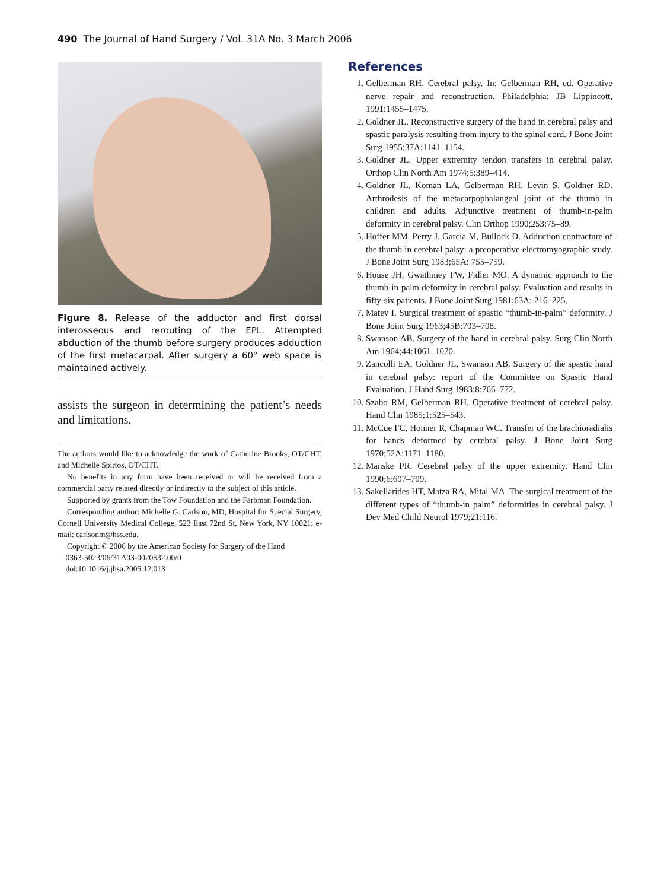490 The Journal of Hand Surgery / Vol. 31A No. 3 March 2006
Figure 8. Release of the adductor and first dorsal interosseous and rerouting of the EPL. Attempted abduction of the thumb before surgery produces adduction of the first metacarpal. After surgery a 60° web space is maintained actively.
assists the surgeon in determining the patient’s needs and limitations.
The authors would like to acknowledge the work of Catherine Brooks, OT/CHT, and Michelle Spirtos, OT/CHT.
No benefits in any form have been received or will be received from a commercial party related directly or indirectly to the subject of this article.
Supported by grants from the Tow Foundation and the Farbman Foundation.
Corresponding author: Michelle G. Carlson, MD, Hospital for Special Surgery, Cornell University Medical College, 523 East 72nd St, New York, NY 10021; e-mail: carlsonm@hss.edu.
Copyright © 2006 by the American Society for Surgery of the Hand
0363-5023/06/31A03-0020$32.00/0
doi:10.1016/j.jhsa.2005.12.013
References
1. Gelberman RH. Cerebral palsy. In: Gelberman RH, ed. Operative nerve repair and reconstruction. Philadelphia: JB Lippincott, 1991:1455–1475.
2. Goldner JL. Reconstructive surgery of the hand in cerebral palsy and spastic paralysis resulting from injury to the spinal cord. J Bone Joint Surg 1955;37A:1141–1154.
3. Goldner JL. Upper extremity tendon transfers in cerebral palsy. Orthop Clin North Am 1974;5:389–414.
4. Goldner JL, Koman LA, Gelberman RH, Levin S, Goldner RD. Arthrodesis of the metacarpophalangeal joint of the thumb in children and adults. Adjunctive treatment of thumb-in-palm deformity in cerebral palsy. Clin Orthop 1990;253:75–89.
5. Hoffer MM, Perry J, Garcia M, Bullock D. Adduction contracture of the thumb in cerebral palsy: a preoperative electromyographic study. J Bone Joint Surg 1983;65A: 755–759.
6. House JH, Gwathmey FW, Fidler MO. A dynamic approach to the thumb-in-palm deformity in cerebral palsy. Evaluation and results in fifty-six patients. J Bone Joint Surg 1981;63A: 216–225.
7. Matev I. Surgical treatment of spastic “thumb-in-palm” deformity. J Bone Joint Surg 1963;45B:703–708.
8. Swanson AB. Surgery of the hand in cerebral palsy. Surg Clin North Am 1964;44:1061–1070.
9. Zancolli EA, Goldner JL, Swanson AB. Surgery of the spastic hand in cerebral palsy: report of the Committee on Spastic Hand Evaluation. J Hand Surg 1983;8:766–772.
10. Szabo RM, Gelberman RH. Operative treatment of cerebral palsy. Hand Clin 1985;1:525–543.
11. McCue FC, Honner R, Chapman WC. Transfer of the brachioradialis for hands deformed by cerebral palsy. J Bone Joint Surg 1970;52A:1171–1180.
12. Manske PR. Cerebral palsy of the upper extremity. Hand Clin 1990;6:697–709.
13. Sakellarides HT, Matza RA, Mital MA. The surgical treatment of the different types of “thumb-in palm” deformities in cerebral palsy. J Dev Med Child Neurol 1979;21:116.